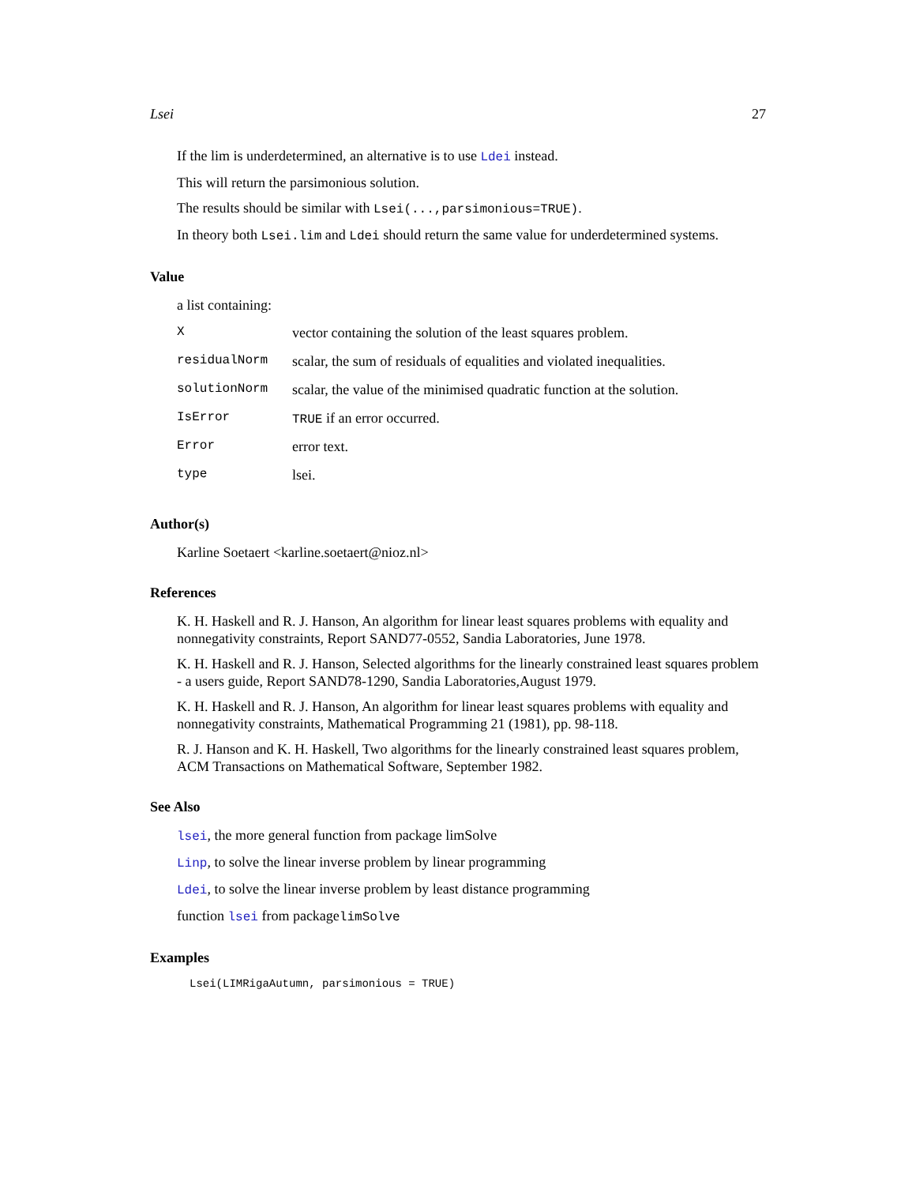Lsei 27
If the lim is underdetermined, an alternative is to use Ldei instead.
This will return the parsimonious solution.
The results should be similar with Lsei(...,parsimonious=TRUE).
In theory both Lsei.lim and Ldei should return the same value for underdetermined systems.
Value
a list containing:
| X | vector containing the solution of the least squares problem. |
| residualNorm | scalar, the sum of residuals of equalities and violated inequalities. |
| solutionNorm | scalar, the value of the minimised quadratic function at the solution. |
| IsError | TRUE if an error occurred. |
| Error | error text. |
| type | lsei. |
Author(s)
Karline Soetaert <karline.soetaert@nioz.nl>
References
K. H. Haskell and R. J. Hanson, An algorithm for linear least squares problems with equality and nonnegativity constraints, Report SAND77-0552, Sandia Laboratories, June 1978.
K. H. Haskell and R. J. Hanson, Selected algorithms for the linearly constrained least squares problem - a users guide, Report SAND78-1290, Sandia Laboratories,August 1979.
K. H. Haskell and R. J. Hanson, An algorithm for linear least squares problems with equality and nonnegativity constraints, Mathematical Programming 21 (1981), pp. 98-118.
R. J. Hanson and K. H. Haskell, Two algorithms for the linearly constrained least squares problem, ACM Transactions on Mathematical Software, September 1982.
See Also
lsei, the more general function from package limSolve
Linp, to solve the linear inverse problem by linear programming
Ldei, to solve the linear inverse problem by least distance programming
function lsei from packagelimSolve
Examples
Lsei(LIMRigaAutumn, parsimonious = TRUE)